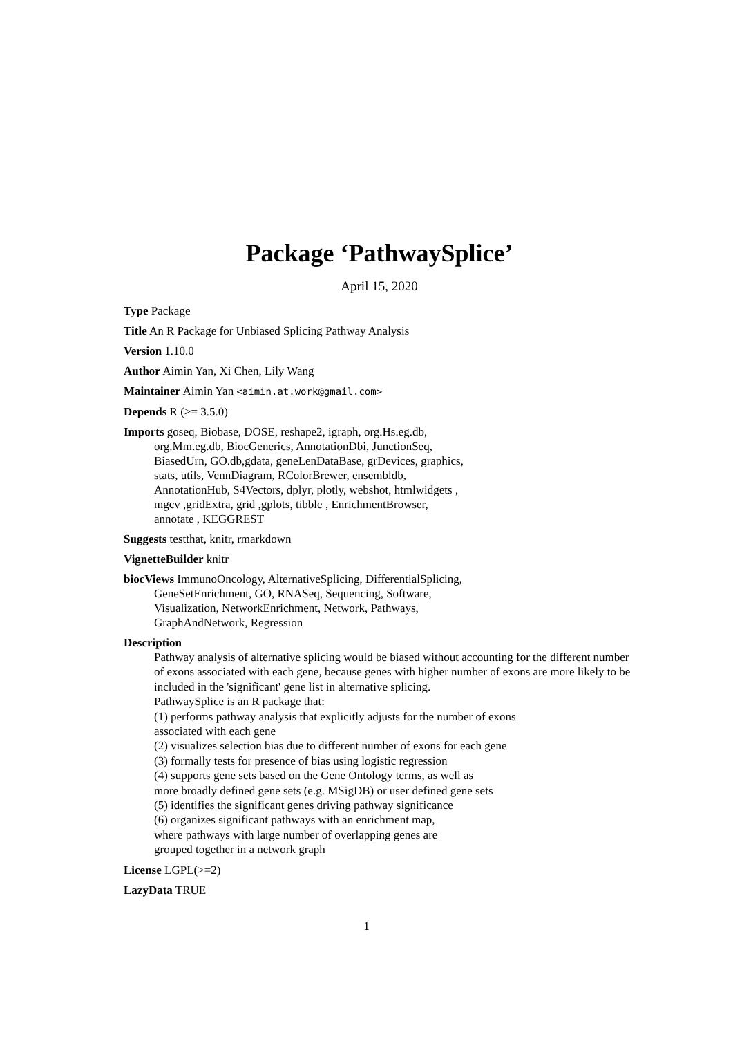Package ‘PathwaySplice’
April 15, 2020
Type Package
Title An R Package for Unbiased Splicing Pathway Analysis
Version 1.10.0
Author Aimin Yan, Xi Chen, Lily Wang
Maintainer Aimin Yan <aimin.at.work@gmail.com>
Depends R (>= 3.5.0)
Imports goseq, Biobase, DOSE, reshape2, igraph, org.Hs.eg.db,
org.Mm.eg.db, BiocGenerics, AnnotationDbi, JunctionSeq,
BiasedUrn, GO.db,gdata, geneLenDataBase, grDevices, graphics,
stats, utils, VennDiagram, RColorBrewer, ensembldb,
AnnotationHub, S4Vectors, dplyr, plotly, webshot, htmlwidgets ,
mgcv ,gridExtra, grid ,gplots, tibble , EnrichmentBrowser,
annotate , KEGGREST
Suggests testthat, knitr, rmarkdown
VignetteBuilder knitr
biocViews ImmunoOncology, AlternativeSplicing, DifferentialSplicing,
GeneSetEnrichment, GO, RNASeq, Sequencing, Software,
Visualization, NetworkEnrichment, Network, Pathways,
GraphAndNetwork, Regression
Description
Pathway analysis of alternative splicing would be biased without accounting for the different number of exons associated with each gene, because genes with higher number of exons are more likely to be included in the 'significant' gene list in alternative splicing.
PathwaySplice is an R package that:
(1) performs pathway analysis that explicitly adjusts for the number of exons
associated with each gene
(2) visualizes selection bias due to different number of exons for each gene
(3) formally tests for presence of bias using logistic regression
(4) supports gene sets based on the Gene Ontology terms, as well as
more broadly defined gene sets (e.g. MSigDB) or user defined gene sets
(5) identifies the significant genes driving pathway significance
(6) organizes significant pathways with an enrichment map,
where pathways with large number of overlapping genes are
grouped together in a network graph
License LGPL(>=2)
LazyData TRUE
1